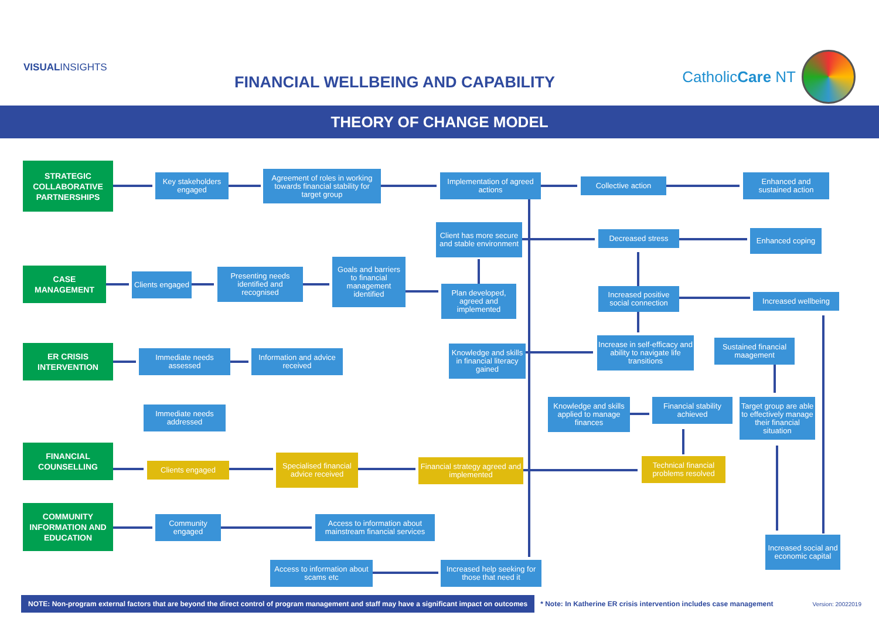VISUALINSIGHTS
FINANCIAL WELLBEING AND CAPABILITY
CatholicCare NT
THEORY OF CHANGE MODEL
STRATEGIC COLLABORATIVE PARTNERSHIPS
Key stakeholders engaged
Agreement of roles in working towards financial stability for target group
Implementation of agreed actions
Collective action
Enhanced and sustained action
Client has more secure and stable environment
Decreased stress Enhanced coping
CASE MANAGEMENT
Clients engaged
Presenting needs identified and recognised
Goals and barriers to financial management identified
Plan developed, agreed and implemented
Increased positive social connection
Increased wellbeing
ER CRISIS INTERVENTION
Immediate needs assessed
Information and advice received
Knowledge and skills in financial literacy gained
Increase in self-efficacy and ability to navigate life transitions
Sustained financial maagement
Immediate needs addressed
Knowledge and skills applied to manage finances
Financial stability achieved
Target group are able to effectively manage their financial situation
FINANCIAL COUNSELLING
Clients engaged
Specialised financial advice received
Financial strategy agreed and implemented
Technical financial problems resolved
COMMUNITY INFORMATION AND EDUCATION
Community engaged
Access to information about mainstream financial services
Increased social and economic capital
Access to information about scams etc
Increased help seeking for those that need it
NOTE: Non-program external factors that are beyond the direct control of program management and staff may have a significant impact on outcomes
* Note: In Katherine ER crisis intervention includes case management Version: 20022019